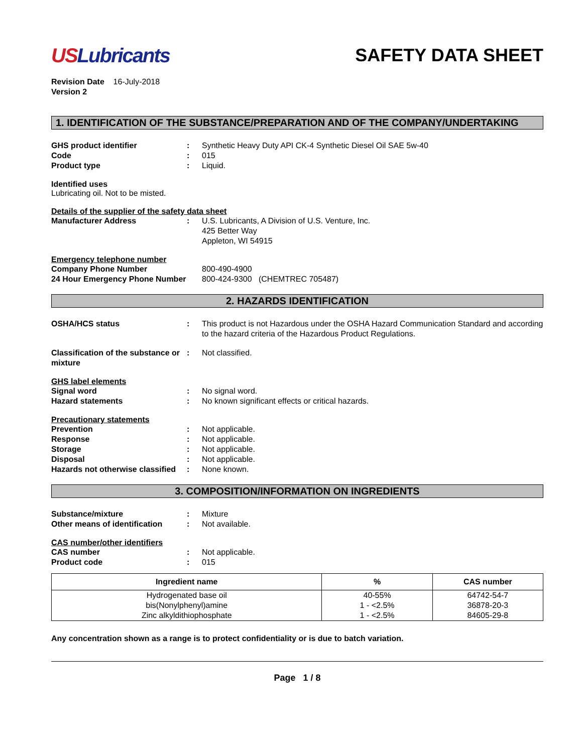USLubricants SAFETY DATA SHEET
Revision Date 16-July-2018
Version 2
1. IDENTIFICATION OF THE SUBSTANCE/PREPARATION AND OF THE COMPANY/UNDERTAKING
GHS product identifier : Synthetic Heavy Duty API CK-4 Synthetic Diesel Oil SAE 5w-40
Code : 015
Product type : Liquid.
Identified uses
Lubricating oil. Not to be misted.
Details of the supplier of the safety data sheet
Manufacturer Address : U.S. Lubricants, A Division of U.S. Venture, Inc.
425 Better Way
Appleton, WI 54915
Emergency telephone number
Company Phone Number 800-490-4900
24 Hour Emergency Phone Number 800-424-9300 (CHEMTREC 705487)
2. HAZARDS IDENTIFICATION
OSHA/HCS status : This product is not Hazardous under the OSHA Hazard Communication Standard and according to the hazard criteria of the Hazardous Product Regulations.
Classification of the substance or mixture
: Not classified.
GHS label elements
Signal word : No signal word.
Hazard statements : No known significant effects or critical hazards.
Precautionary statements
Prevention : Not applicable.
Response : Not applicable.
Storage : Not applicable.
Disposal : Not applicable.
Hazards not otherwise classified
: None known.
3. COMPOSITION/INFORMATION ON INGREDIENTS
Substance/mixture : Mixture
Other means of identification
: Not available.
CAS number/other identifiers
CAS number : Not applicable.
Product code : 015
| Ingredient name | % | CAS number |
| --- | --- | --- |
| Hydrogenated base oil bis(Nonylphenyl)amine Zinc alkyldithiophosphate | 40-55% 1 - <2.5% 1 - <2.5% | 64742-54-7 36878-20-3 84605-29-8 |
Any concentration shown as a range is to protect confidentiality or is due to batch variation.
Page 1 / 8